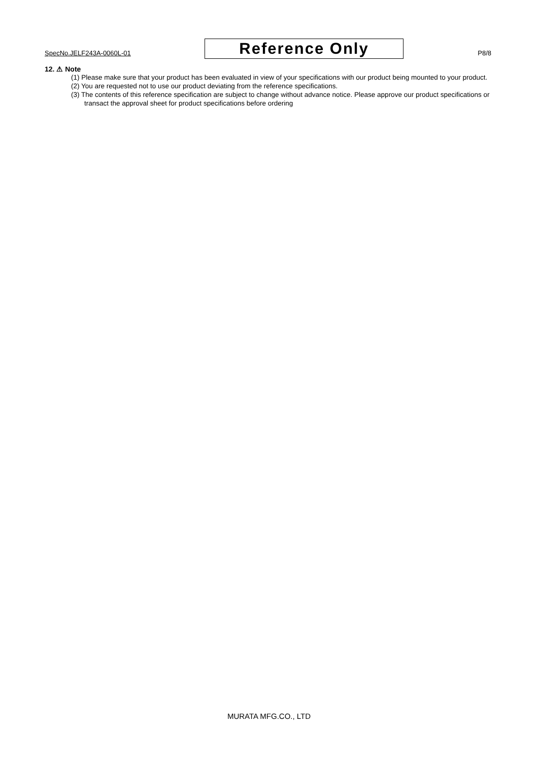SpecNo.JELF243A-0060L-01
Reference Only
P8/8
12. ⚠ Note
(1) Please make sure that your product has been evaluated in view of your specifications with our product being mounted to your product.
(2) You are requested not to use our product deviating from the reference specifications.
(3) The contents of this reference specification are subject to change without advance notice. Please approve our product specifications or transact the approval sheet for product specifications before ordering
MURATA MFG.CO., LTD